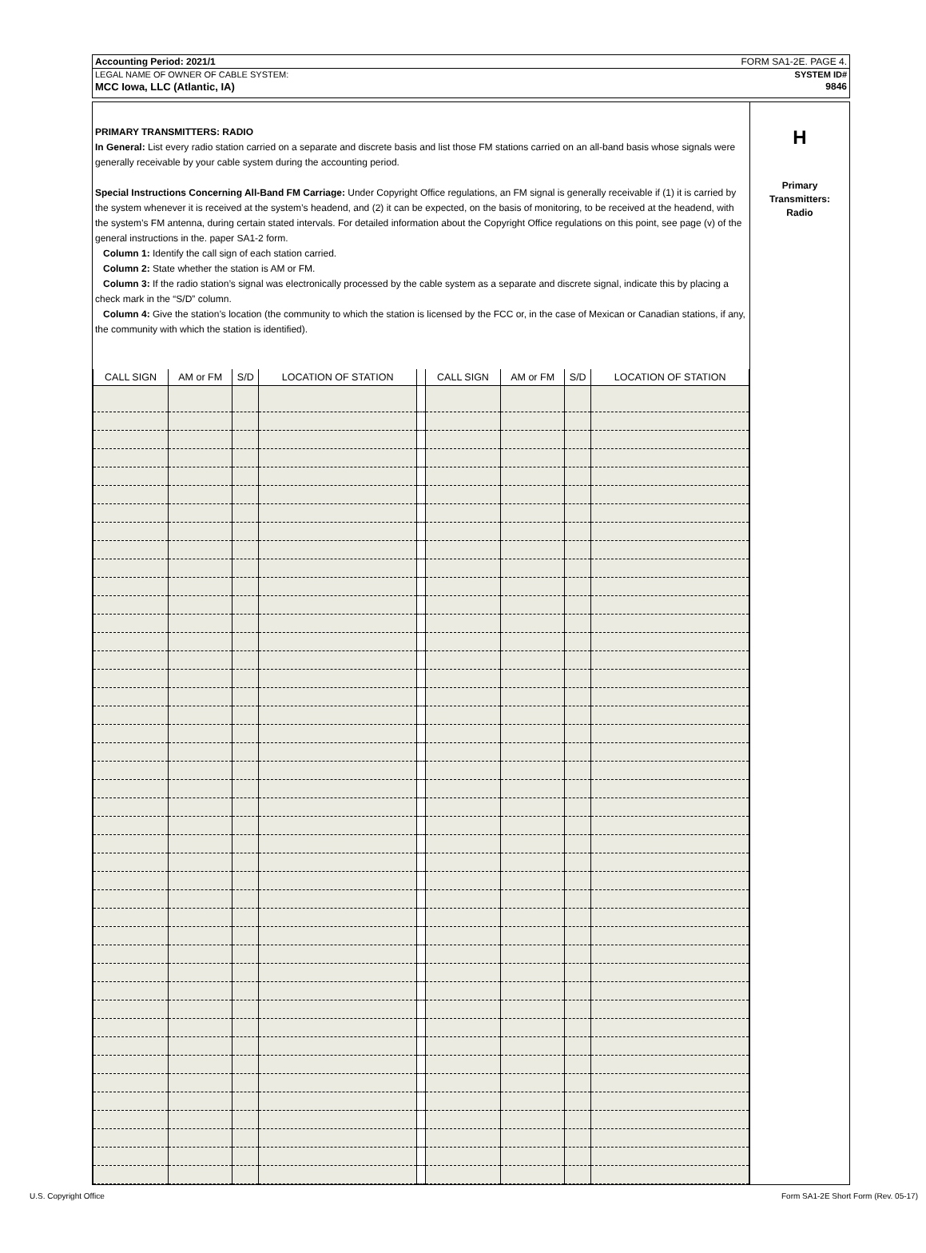Accounting Period: 2021/1 FORM SA1-2E. PAGE 4.
LEGAL NAME OF OWNER OF CABLE SYSTEM: SYSTEM ID#
MCC Iowa, LLC (Atlantic, IA) 9846
PRIMARY TRANSMITTERS: RADIO
In General: List every radio station carried on a separate and discrete basis and list those FM stations carried on an all-band basis whose signals were generally receivable by your cable system during the accounting period.
Special Instructions Concerning All-Band FM Carriage: Under Copyright Office regulations, an FM signal is generally receivable if (1) it is carried by the system whenever it is received at the system’s headend, and (2) it can be expected, on the basis of monitoring, to be received at the headend, with the system’s FM antenna, during certain stated intervals. For detailed information about the Copyright Office regulations on this point, see page (v) of the general instructions in the. paper SA1-2 form.
Column 1: Identify the call sign of each station carried.
Column 2: State whether the station is AM or FM.
Column 3: If the radio station’s signal was electronically processed by the cable system as a separate and discrete signal, indicate this by placing a check mark in the “S/D” column.
Column 4: Give the station’s location (the community to which the station is licensed by the FCC or, in the case of Mexican or Canadian stations, if any, the community with which the station is identified).
| CALL SIGN | AM or FM | S/D | LOCATION OF STATION | | CALL SIGN | AM or FM | S/D | LOCATION OF STATION |
| --- | --- | --- | --- | --- | --- | --- | --- | --- |
H
Primary
Transmitters:
Radio
U.S. Copyright Office Form SA1-2E Short Form (Rev. 05-17)